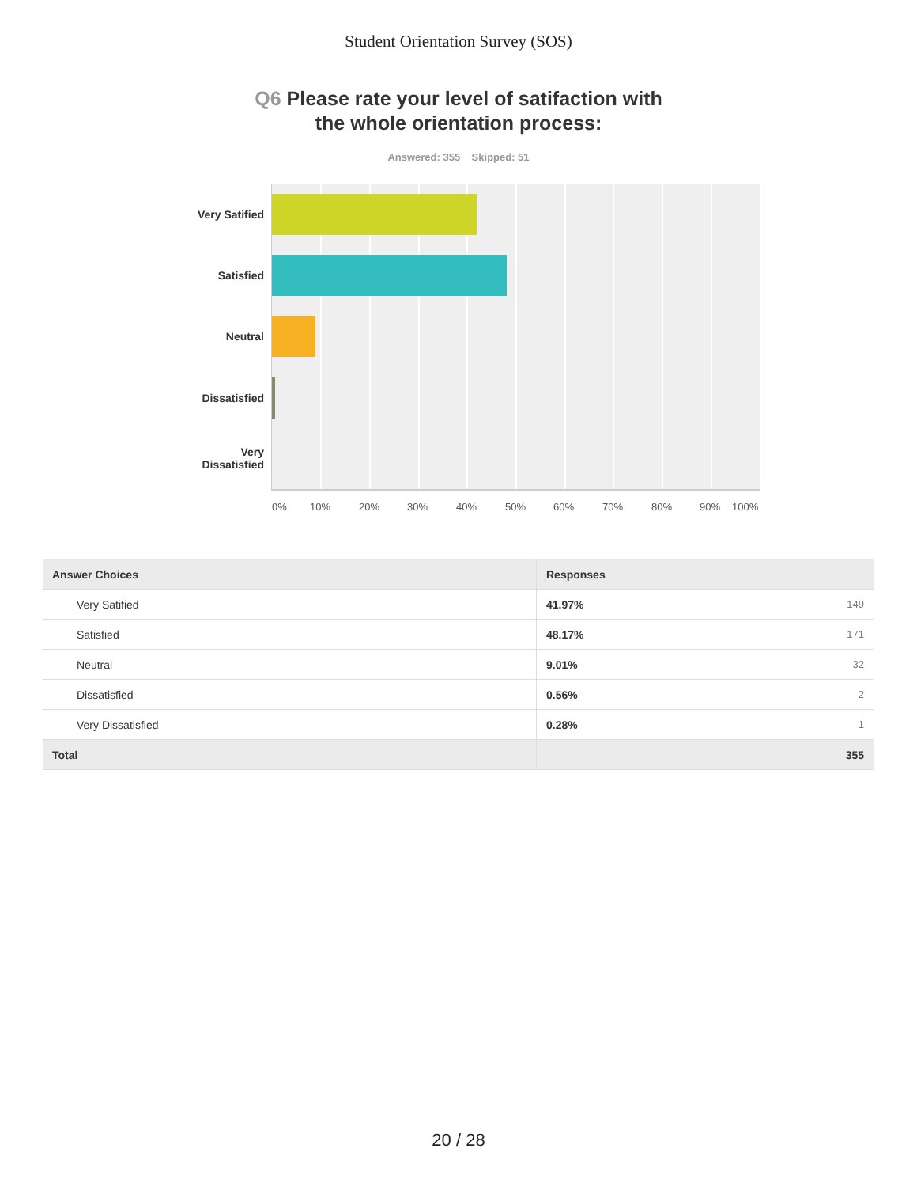Student Orientation Survey (SOS)
Q6 Please rate your level of satifaction with
the whole orientation process:
Answered: 355 Skipped: 51
Very Satified
Satisfied
Neutral
Dissatisfied
Very
Dissatisfied
0% 10% 20% 30% 40% 50% 60% 70% 80% 90% 100%
| Answer Choices | Responses | |
| --- | --- | --- |
| Very Satified | 41.97% | 149 |
| Satisfied | 48.17% | 171 |
| Neutral | 9.01% | 32 |
| Dissatisfied | 0.56% | 2 |
| Very Dissatisfied | 0.28% | 1 |
| Total | | 355 |
20 / 28